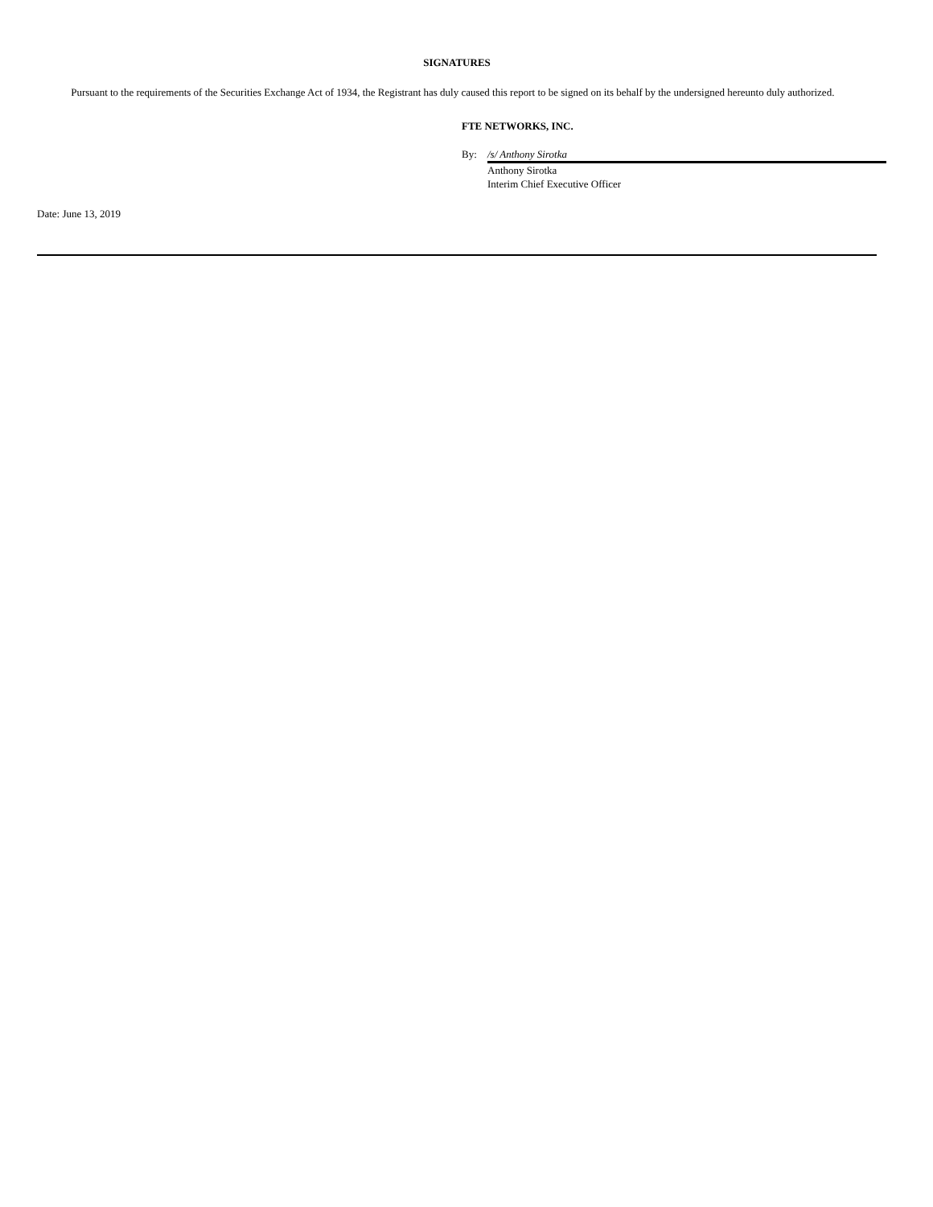SIGNATURES
Pursuant to the requirements of the Securities Exchange Act of 1934, the Registrant has duly caused this report to be signed on its behalf by the undersigned hereunto duly authorized.
FTE NETWORKS, INC.
By: /s/ Anthony Sirotka
Anthony Sirotka
Interim Chief Executive Officer
Date: June 13, 2019